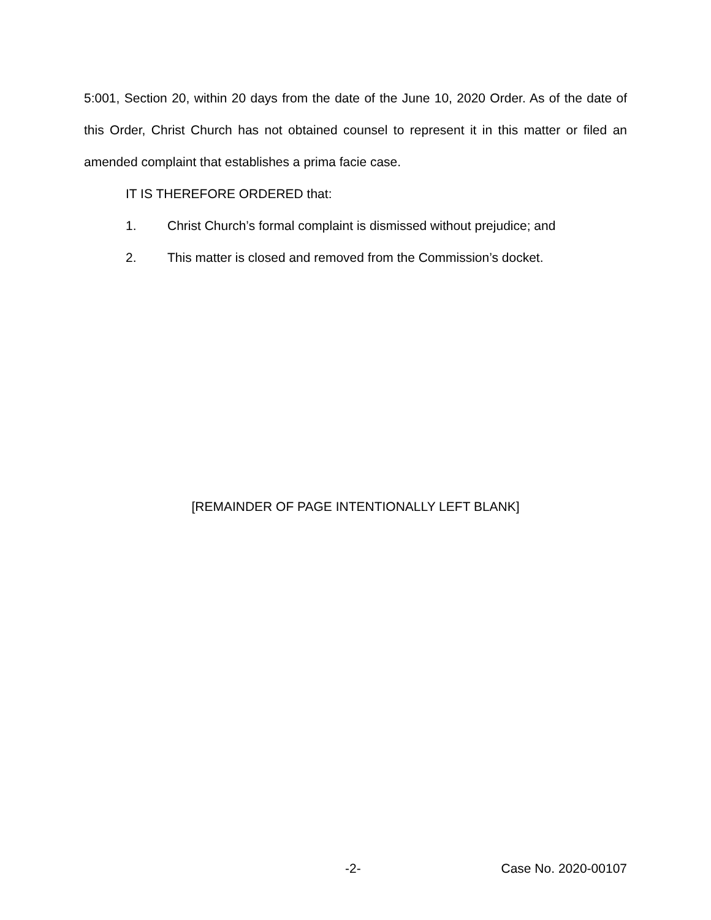5:001, Section 20, within 20 days from the date of the June 10, 2020 Order. As of the date of this Order, Christ Church has not obtained counsel to represent it in this matter or filed an amended complaint that establishes a prima facie case.
IT IS THEREFORE ORDERED that:
1. Christ Church’s formal complaint is dismissed without prejudice; and
2. This matter is closed and removed from the Commission’s docket.
[REMAINDER OF PAGE INTENTIONALLY LEFT BLANK]
-2- Case No. 2020-00107